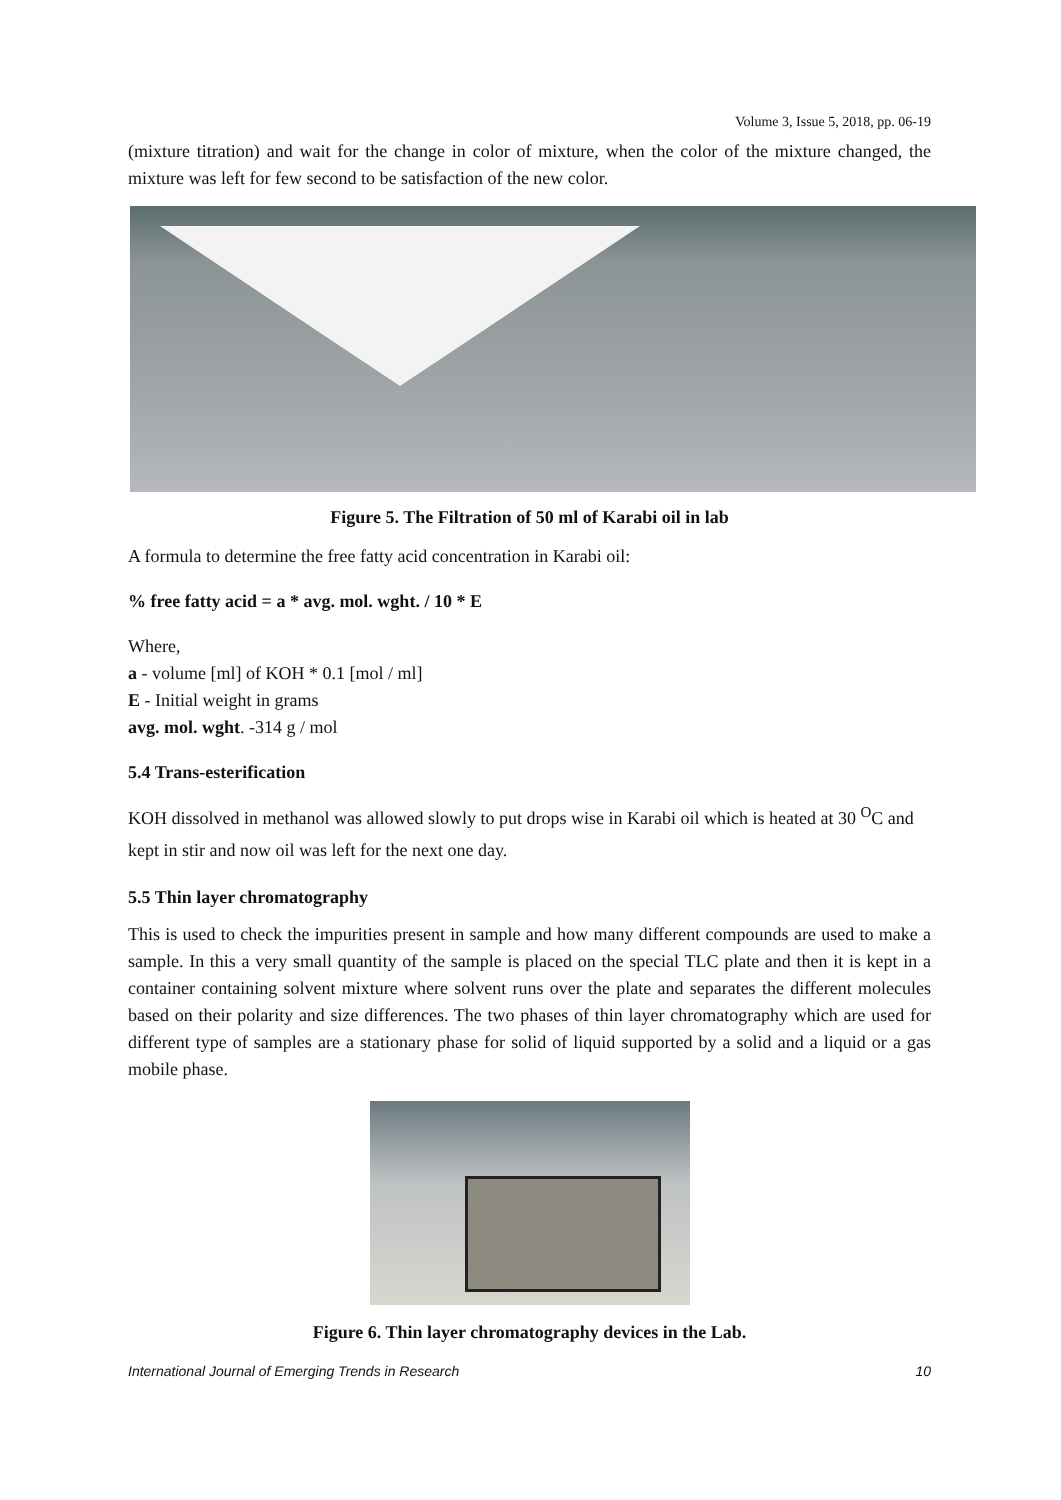Volume 3, Issue 5, 2018, pp. 06-19
(mixture titration) and wait for the change in color of mixture, when the color of the mixture changed, the mixture was left for few second to be satisfaction of the new color.
Figure 5. The Filtration of 50 ml of Karabi oil in lab
A formula to determine the free fatty acid concentration in Karabi oil:
% free fatty acid = a * avg. mol. wght. / 10 * E
Where,
a - volume [ml] of KOH * 0.1 [mol / ml]
E - Initial weight in grams
avg. mol. wght. -314 g / mol
5.4 Trans-esterification
KOH dissolved in methanol was allowed slowly to put drops wise in Karabi oil which is heated at 30 <sup>O</sup>C and kept in stir and now oil was left for the next one day.
5.5 Thin layer chromatography
This is used to check the impurities present in sample and how many different compounds are used to make a sample. In this a very small quantity of the sample is placed on the special TLC plate and then it is kept in a container containing solvent mixture where solvent runs over the plate and separates the different molecules based on their polarity and size differences. The two phases of thin layer chromatography which are used for different type of samples are a stationary phase for solid of liquid supported by a solid and a liquid or a gas mobile phase.
Figure 6. Thin layer chromatography devices in the Lab.
International Journal of Emerging Trends in Research 10